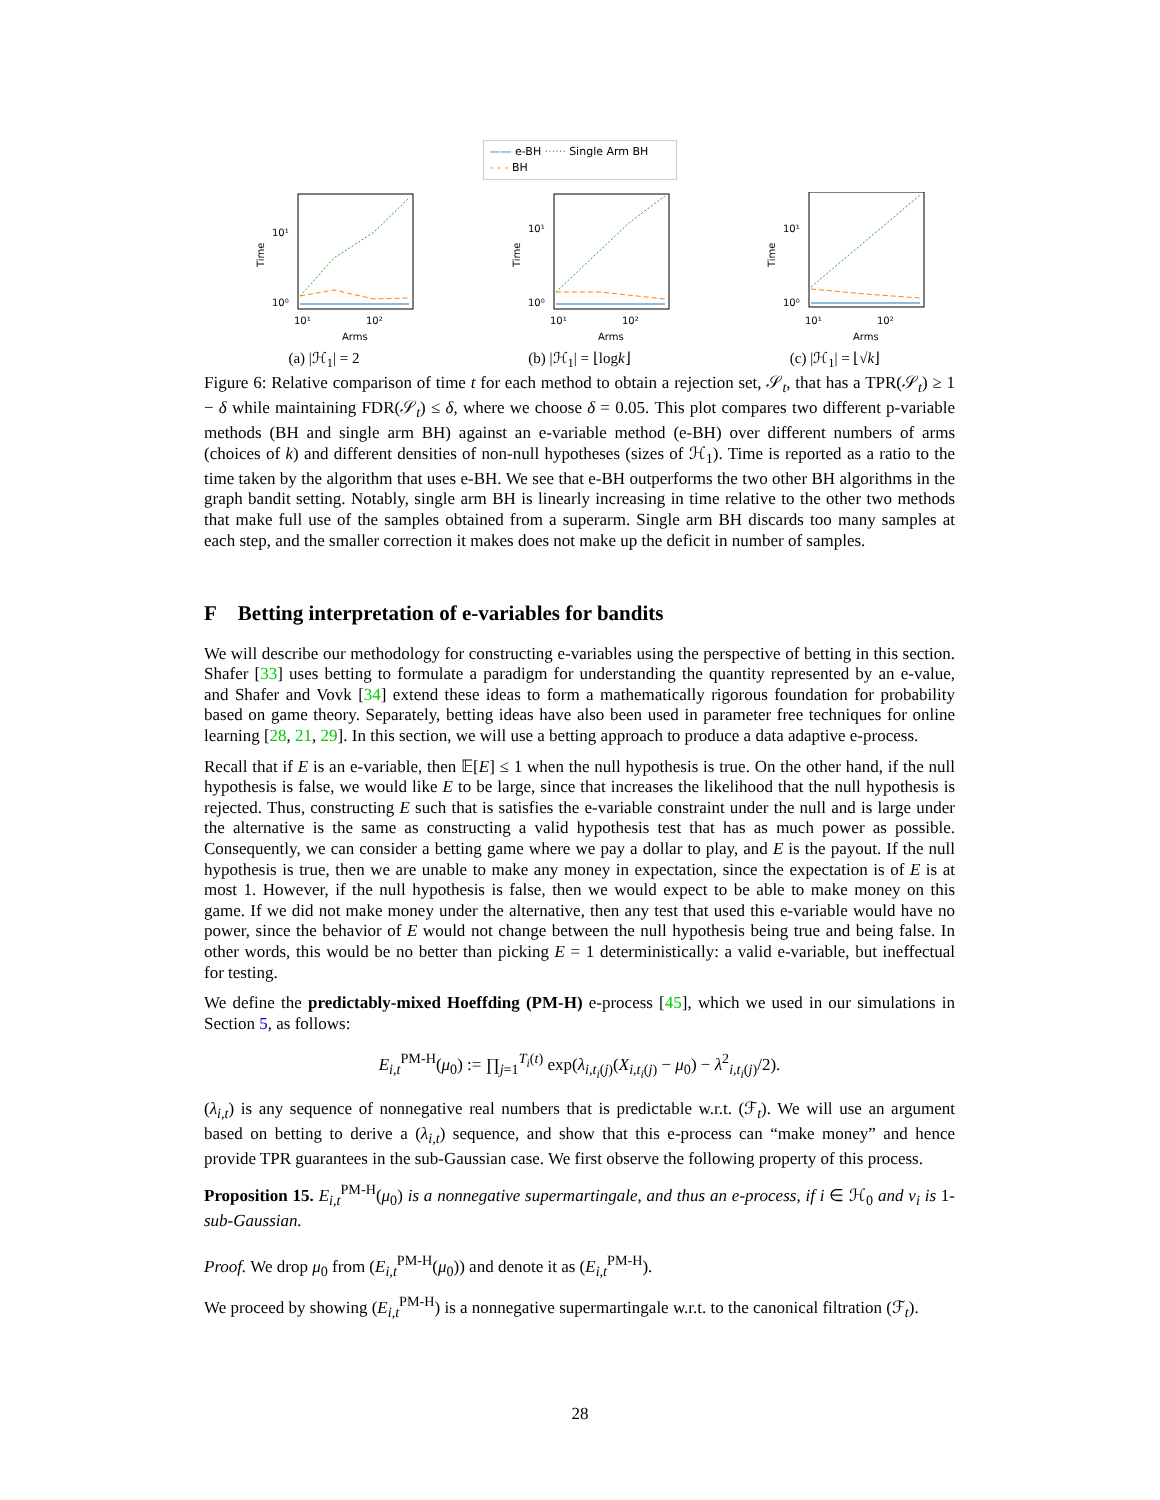—— e-BH ······ Single Arm BH
- - - BH
10¹
10⁰
10¹
10²
Arms
Time
(a) |ℋ<sub>1</sub>| = 2
10¹
10⁰
10¹
10²
Arms
Time
(b) |ℋ<sub>1</sub>| = ⌊logk⌋
10¹
10⁰
10¹
10²
Arms
Time
(c) |ℋ<sub>1</sub>| = ⌊√k⌋
Figure 6: Relative comparison of time t for each method to obtain a rejection set, 𝒮<sub>t</sub>, that has a TPR(𝒮<sub>t</sub>) ≥ 1 − δ while maintaining FDR(𝒮<sub>t</sub>) ≤ δ, where we choose δ = 0.05. This plot compares two different p-variable methods (BH and single arm BH) against an e-variable method (e-BH) over different numbers of arms (choices of k) and different densities of non-null hypotheses (sizes of ℋ<sub>1</sub>). Time is reported as a ratio to the time taken by the algorithm that uses e-BH. We see that e-BH outperforms the two other BH algorithms in the graph bandit setting. Notably, single arm BH is linearly increasing in time relative to the other two methods that make full use of the samples obtained from a superarm. Single arm BH discards too many samples at each step, and the smaller correction it makes does not make up the deficit in number of samples.
F Betting interpretation of e-variables for bandits
We will describe our methodology for constructing e-variables using the perspective of betting in this section. Shafer [33] uses betting to formulate a paradigm for understanding the quantity represented by an e-value, and Shafer and Vovk [34] extend these ideas to form a mathematically rigorous foundation for probability based on game theory. Separately, betting ideas have also been used in parameter free techniques for online learning [28, 21, 29]. In this section, we will use a betting approach to produce a data adaptive e-process.
Recall that if E is an e-variable, then 𝔼[E] ≤ 1 when the null hypothesis is true. On the other hand, if the null hypothesis is false, we would like E to be large, since that increases the likelihood that the null hypothesis is rejected. Thus, constructing E such that is satisfies the e-variable constraint under the null and is large under the alternative is the same as constructing a valid hypothesis test that has as much power as possible. Consequently, we can consider a betting game where we pay a dollar to play, and E is the payout. If the null hypothesis is true, then we are unable to make any money in expectation, since the expectation is of E is at most 1. However, if the null hypothesis is false, then we would expect to be able to make money on this game. If we did not make money under the alternative, then any test that used this e-variable would have no power, since the behavior of E would not change between the null hypothesis being true and being false. In other words, this would be no better than picking E = 1 deterministically: a valid e-variable, but ineffectual for testing.
We define the predictably-mixed Hoeffding (PM-H) e-process [45], which we used in our simulations in Section 5, as follows:
E<sub>i,t</sub><sup>PM-H</sup>(μ<sub>0</sub>) := ∏<sub>j=1</sub><sup>T<sub>i</sub>(t)</sup> exp(λ<sub>i,t<sub>i</sub>(j)</sub>(X<sub>i,t<sub>i</sub>(j)</sub> − μ<sub>0</sub>) − λ<sup>2</sup><sub>i,t<sub>i</sub>(j)</sub>/2).
(λ<sub>i,t</sub>) is any sequence of nonnegative real numbers that is predictable w.r.t. (ℱ<sub>t</sub>). We will use an argument based on betting to derive a (λ<sub>i,t</sub>) sequence, and show that this e-process can “make money” and hence provide TPR guarantees in the sub-Gaussian case. We first observe the following property of this process.
Proposition 15. E<sub>i,t</sub><sup>PM-H</sup>(μ<sub>0</sub>) is a nonnegative supermartingale, and thus an e-process, if i ∈ ℋ<sub>0</sub> and ν<sub>i</sub> is 1-sub-Gaussian.
Proof. We drop μ<sub>0</sub> from (E<sub>i,t</sub><sup>PM-H</sup>(μ<sub>0</sub>)) and denote it as (E<sub>i,t</sub><sup>PM-H</sup>).
We proceed by showing (E<sub>i,t</sub><sup>PM-H</sup>) is a nonnegative supermartingale w.r.t. to the canonical filtration (ℱ<sub>t</sub>).
28